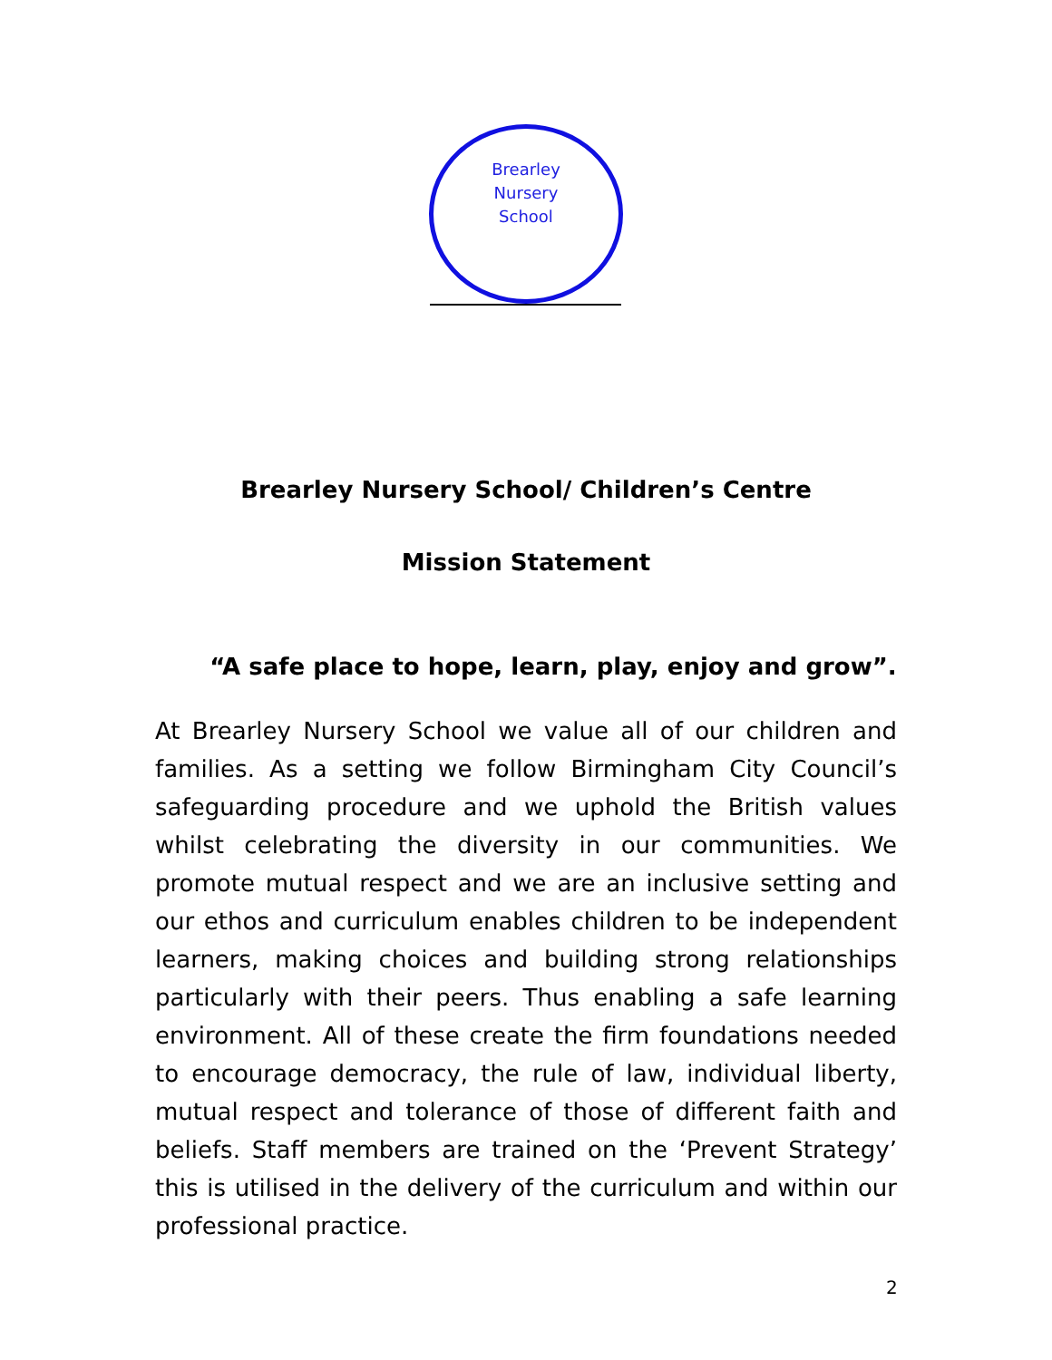Brearley
Nursery
School
Brearley Nursery School/ Children’s Centre
Mission Statement
“A safe place to hope, learn, play, enjoy and grow”.
At Brearley Nursery School we value all of our children and families. As a setting we follow Birmingham City Council’s safeguarding procedure and we uphold the British values whilst celebrating the diversity in our communities. We promote mutual respect and we are an inclusive setting and our ethos and curriculum enables children to be independent learners, making choices and building strong relationships particularly with their peers. Thus enabling a safe learning environment. All of these create the firm foundations needed to encourage democracy, the rule of law, individual liberty, mutual respect and tolerance of those of different faith and beliefs. Staff members are trained on the ‘Prevent Strategy’ this is utilised in the delivery of the curriculum and within our professional practice.
2